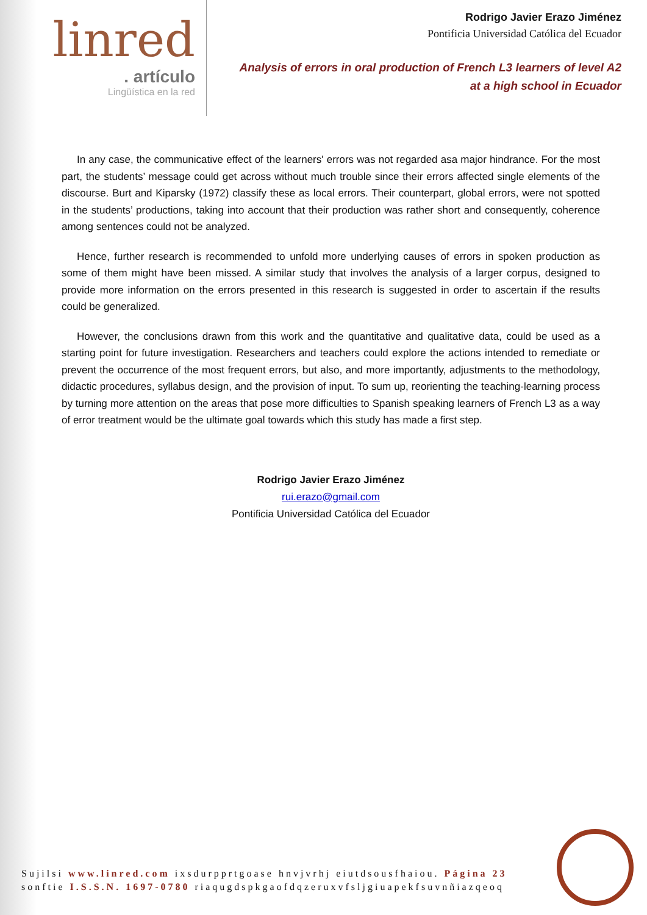linred
. artículo
Lingüística en la red
Rodrigo Javier Erazo Jiménez
Pontificia Universidad Católica del Ecuador
Analysis of errors in oral production of French L3 learners of level A2
at a high school in Ecuador
In any case, the communicative effect of the learners' errors was not regarded asa major hindrance. For the most part, the students’ message could get across without much trouble since their errors affected single elements of the discourse. Burt and Kiparsky (1972) classify these as local errors. Their counterpart, global errors, were not spotted in the students’ productions, taking into account that their production was rather short and consequently, coherence among sentences could not be analyzed.
Hence, further research is recommended to unfold more underlying causes of errors in spoken production as some of them might have been missed. A similar study that involves the analysis of a larger corpus, designed to provide more information on the errors presented in this research is suggested in order to ascertain if the results could be generalized.
However, the conclusions drawn from this work and the quantitative and qualitative data, could be used as a starting point for future investigation. Researchers and teachers could explore the actions intended to remediate or prevent the occurrence of the most frequent errors, but also, and more importantly, adjustments to the methodology, didactic procedures, syllabus design, and the provision of input. To sum up, reorienting the teaching-learning process by turning more attention on the areas that pose more difficulties to Spanish speaking learners of French L3 as a way of error treatment would be the ultimate goal towards which this study has made a first step.
Rodrigo Javier Erazo Jiménez
rui.erazo@gmail.com
Pontificia Universidad Católica del Ecuador
Sujilsi www.linred.com ixsdurpprtgoase hnvjvrhj eiutdsousfhaiou. Página 23
sonftie I.S.S.N. 1697-0780 riaqugdspkgaofdqzeruxvfsljgiuapekfsuvnñiazqeoq